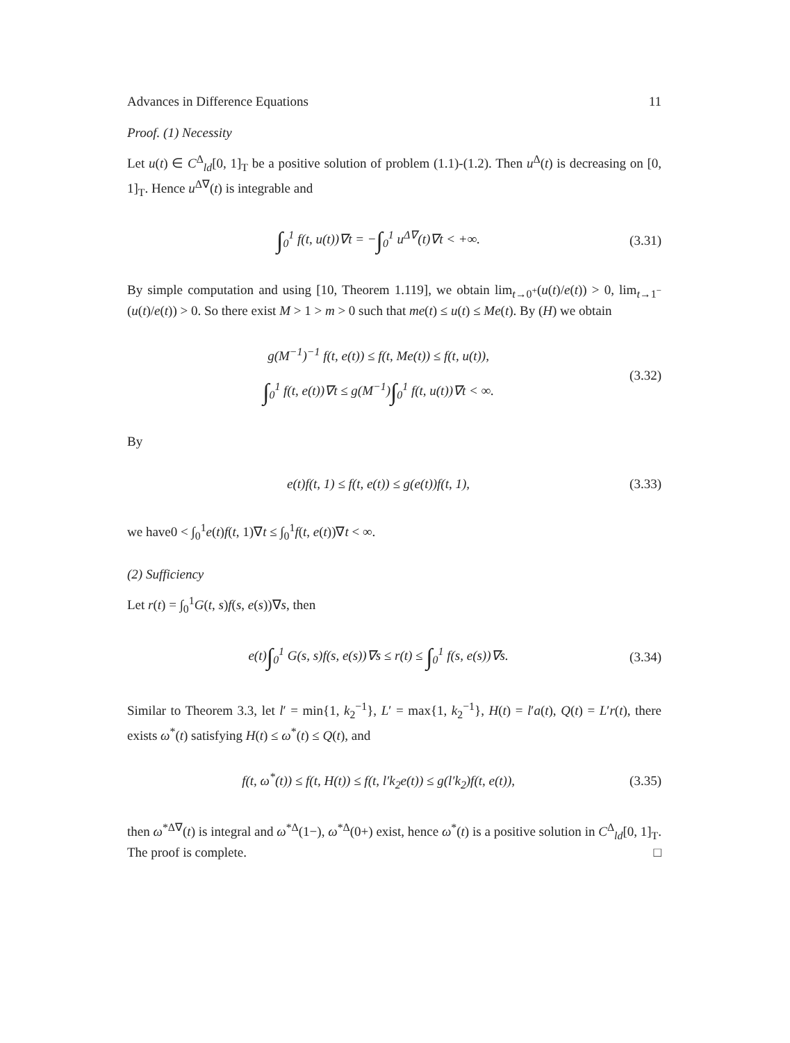Advances in Difference Equations 11
Proof. (1) Necessity
Let u(t) ∈ C<sup>Δ</sup><sub>ld</sub>[0, 1]<sub>T</sub> be a positive solution of problem (1.1)-(1.2). Then u<sup>Δ</sup>(t) is decreasing on [0, 1]<sub>T</sub>. Hence u<sup>Δ∇</sup>(t) is integrable and
∫<sub>0</sub><sup>1</sup> f(t, u(t))∇t = −∫<sub>0</sub><sup>1</sup> u<sup>Δ∇</sup>(t)∇t < +∞. (3.31)
By simple computation and using [10, Theorem 1.119], we obtain lim<sub>t→0<sup>+</sup></sub>(u(t)/e(t)) > 0, lim<sub>t→1<sup>−</sup></sub>(u(t)/e(t)) > 0. So there exist M > 1 > m > 0 such that me(t) ≤ u(t) ≤ Me(t). By (H) we obtain
g(M<sup>−1</sup>)<sup>−1</sup> f(t, e(t)) ≤ f(t, Me(t)) ≤ f(t, u(t)),
∫<sub>0</sub><sup>1</sup> f(t, e(t))∇t ≤ g(M<sup>−1</sup>)∫<sub>0</sub><sup>1</sup> f(t, u(t))∇t < ∞. (3.32)
By
e(t)f(t, 1) ≤ f(t, e(t)) ≤ g(e(t))f(t, 1), (3.33)
we have0 < ∫<sub>0</sub><sup>1</sup>e(t)f(t, 1)∇t ≤ ∫<sub>0</sub><sup>1</sup>f(t, e(t))∇t < ∞.
(2) Sufficiency
Let r(t) = ∫<sub>0</sub><sup>1</sup>G(t, s)f(s, e(s))∇s, then
e(t)∫<sub>0</sub><sup>1</sup> G(s, s)f(s, e(s))∇s ≤ r(t) ≤ ∫<sub>0</sub><sup>1</sup> f(s, e(s))∇s. (3.34)
Similar to Theorem 3.3, let l′ = min{1, k<sub>2</sub><sup>−1</sup>}, L′ = max{1, k<sub>2</sub><sup>−1</sup>}, H(t) = l′a(t), Q(t) = L′r(t), there exists ω<sup>*</sup>(t) satisfying H(t) ≤ ω<sup>*</sup>(t) ≤ Q(t), and
f(t, ω<sup>*</sup>(t)) ≤ f(t, H(t)) ≤ f(t, l′k<sub>2</sub>e(t)) ≤ g(l′k<sub>2</sub>)f(t, e(t)), (3.35)
then ω<sup>*Δ∇</sup>(t) is integral and ω<sup>*Δ</sup>(1−), ω<sup>*Δ</sup>(0+) exist, hence ω<sup>*</sup>(t) is a positive solution in C<sup>Δ</sup><sub>ld</sub>[0, 1]<sub>T</sub>. The proof is complete. □